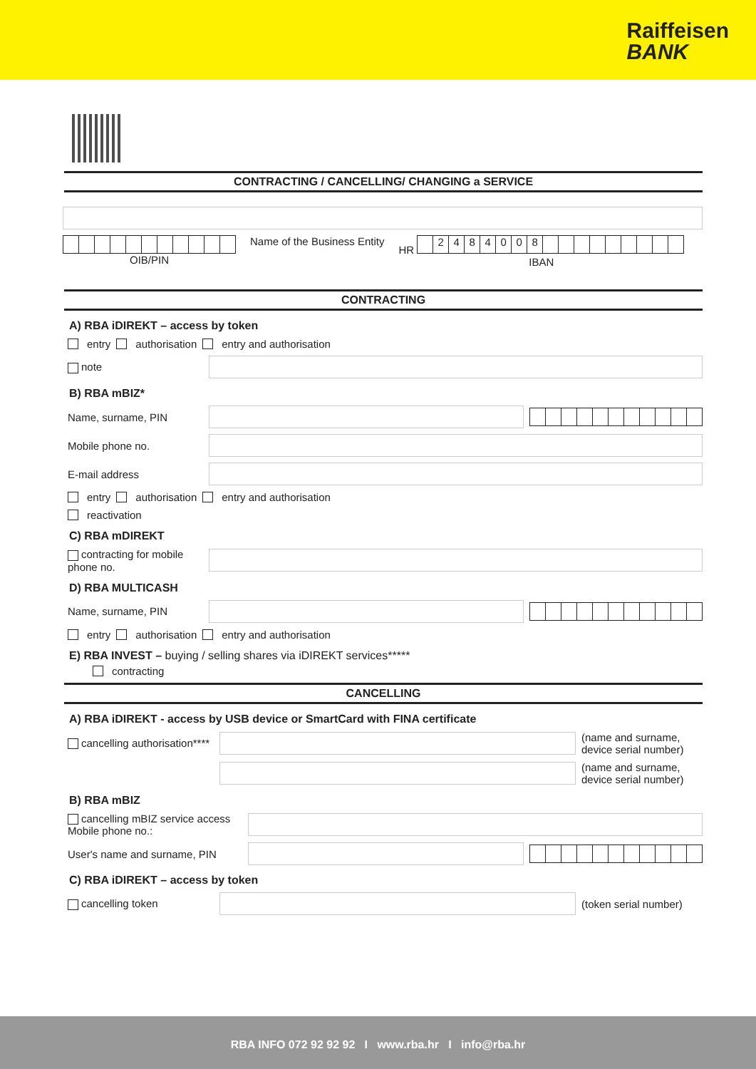Raiffeisen
BANK
CONTRACTING / CANCELLING/ CHANGING a SERVICE
OIB/PIN Name of the Business Entity HR 2484008
IBAN
CONTRACTING
A) RBA iDIREKT – access by token
entry authorisation entry and authorisation
note
B) RBA mBIZ*
Name, surname, PIN
Mobile phone no.
E-mail address
entry authorisation entry and authorisation
reactivation
C) RBA mDIREKT
contracting for mobile phone no.
D) RBA MULTICASH
Name, surname, PIN
entry authorisation entry and authorisation
E) RBA INVEST – buying / selling shares via iDIREKT services*****
contracting
CANCELLING
A) RBA iDIREKT - access by USB device or SmartCard with FINA certificate
cancelling authorisation****
(name and surname, device serial number)
(name and surname, device serial number)
B) RBA mBIZ
cancelling mBIZ service access
Mobile phone no.:
User's name and surname, PIN
C) RBA iDIREKT – access by token
cancelling token
(token serial number)
RBA INFO 072 92 92 92 I www.rba.hr I info@rba.hr